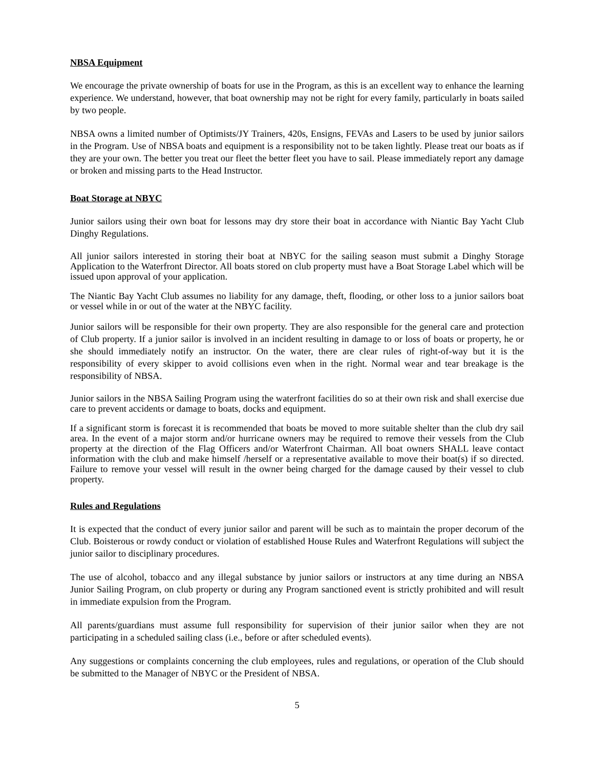NBSA Equipment
We encourage the private ownership of boats for use in the Program, as this is an excellent way to enhance the learning experience. We understand, however, that boat ownership may not be right for every family, particularly in boats sailed by two people.
NBSA owns a limited number of Optimists/JY Trainers, 420s, Ensigns, FEVAs and Lasers to be used by junior sailors in the Program. Use of NBSA boats and equipment is a responsibility not to be taken lightly. Please treat our boats as if they are your own. The better you treat our fleet the better fleet you have to sail. Please immediately report any damage or broken and missing parts to the Head Instructor.
Boat Storage at NBYC
Junior sailors using their own boat for lessons may dry store their boat in accordance with Niantic Bay Yacht Club Dinghy Regulations.
All junior sailors interested in storing their boat at NBYC for the sailing season must submit a Dinghy Storage Application to the Waterfront Director. All boats stored on club property must have a Boat Storage Label which will be issued upon approval of your application.
The Niantic Bay Yacht Club assumes no liability for any damage, theft, flooding, or other loss to a junior sailors boat or vessel while in or out of the water at the NBYC facility.
Junior sailors will be responsible for their own property. They are also responsible for the general care and protection of Club property. If a junior sailor is involved in an incident resulting in damage to or loss of boats or property, he or she should immediately notify an instructor. On the water, there are clear rules of right-of-way but it is the responsibility of every skipper to avoid collisions even when in the right. Normal wear and tear breakage is the responsibility of NBSA.
Junior sailors in the NBSA Sailing Program using the waterfront facilities do so at their own risk and shall exercise due care to prevent accidents or damage to boats, docks and equipment.
If a significant storm is forecast it is recommended that boats be moved to more suitable shelter than the club dry sail area. In the event of a major storm and/or hurricane owners may be required to remove their vessels from the Club property at the direction of the Flag Officers and/or Waterfront Chairman. All boat owners SHALL leave contact information with the club and make himself /herself or a representative available to move their boat(s) if so directed. Failure to remove your vessel will result in the owner being charged for the damage caused by their vessel to club property.
Rules and Regulations
It is expected that the conduct of every junior sailor and parent will be such as to maintain the proper decorum of the Club. Boisterous or rowdy conduct or violation of established House Rules and Waterfront Regulations will subject the junior sailor to disciplinary procedures.
The use of alcohol, tobacco and any illegal substance by junior sailors or instructors at any time during an NBSA Junior Sailing Program, on club property or during any Program sanctioned event is strictly prohibited and will result in immediate expulsion from the Program.
All parents/guardians must assume full responsibility for supervision of their junior sailor when they are not participating in a scheduled sailing class (i.e., before or after scheduled events).
Any suggestions or complaints concerning the club employees, rules and regulations, or operation of the Club should be submitted to the Manager of NBYC or the President of NBSA.
5